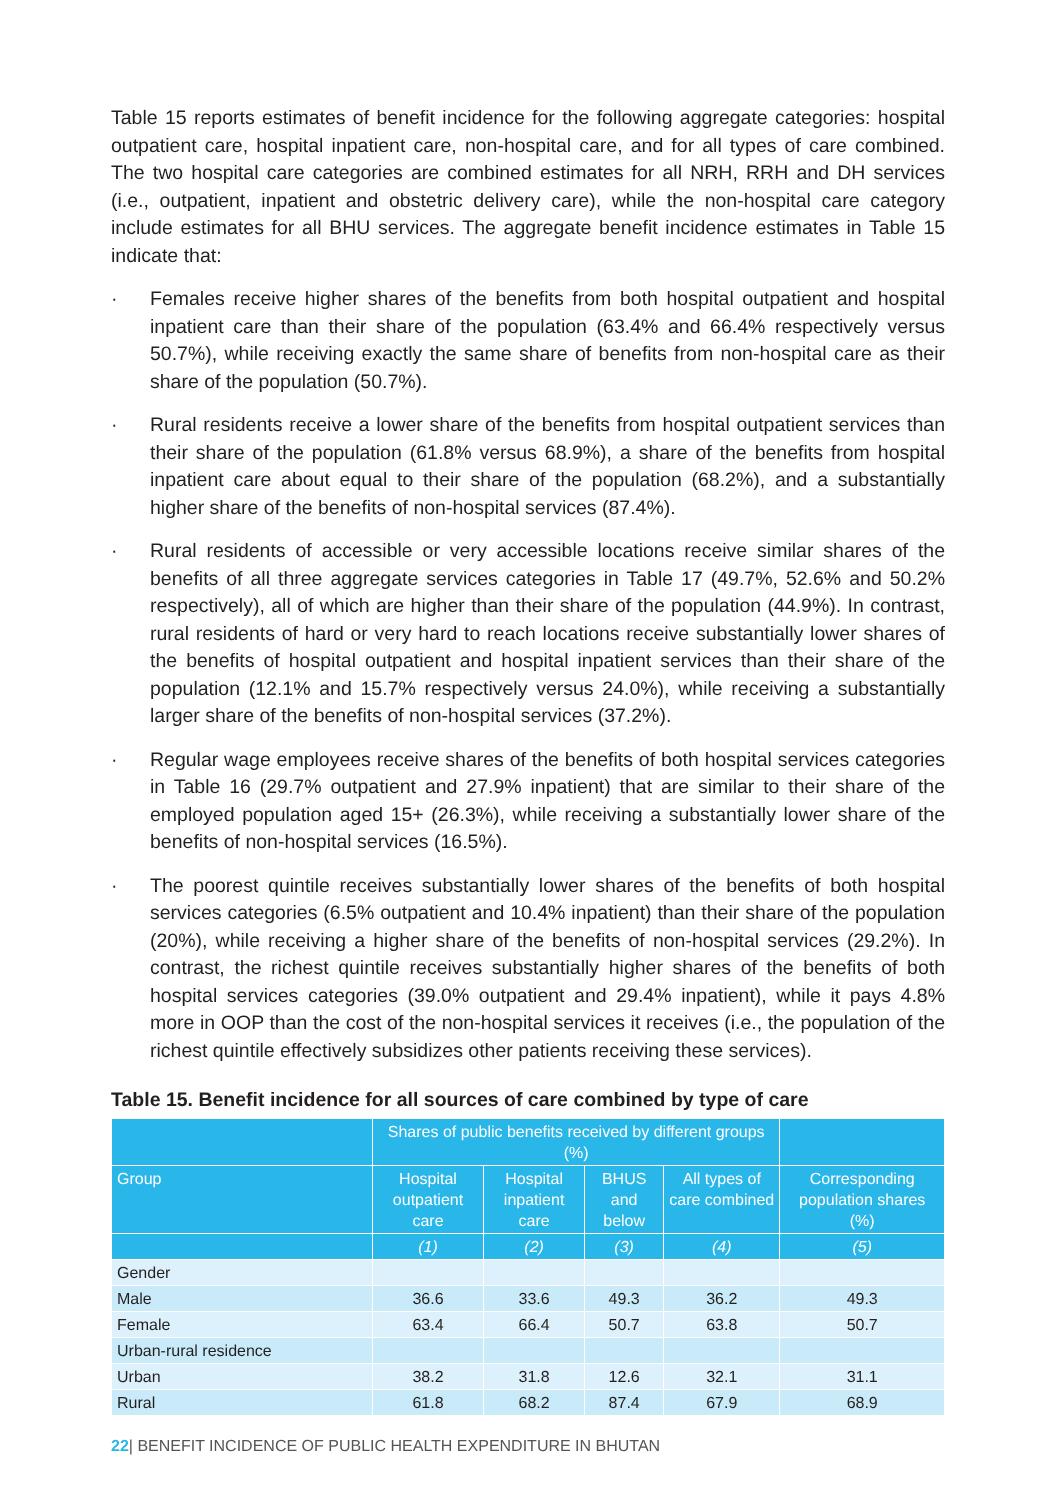Table 15 reports estimates of benefit incidence for the following aggregate categories: hospital outpatient care, hospital inpatient care, non-hospital care, and for all types of care combined. The two hospital care categories are combined estimates for all NRH, RRH and DH services (i.e., outpatient, inpatient and obstetric delivery care), while the non-hospital care category include estimates for all BHU services. The aggregate benefit incidence estimates in Table 15 indicate that:
· Females receive higher shares of the benefits from both hospital outpatient and hospital inpatient care than their share of the population (63.4% and 66.4% respectively versus 50.7%), while receiving exactly the same share of benefits from non-hospital care as their share of the population (50.7%).
· Rural residents receive a lower share of the benefits from hospital outpatient services than their share of the population (61.8% versus 68.9%), a share of the benefits from hospital inpatient care about equal to their share of the population (68.2%), and a substantially higher share of the benefits of non-hospital services (87.4%).
· Rural residents of accessible or very accessible locations receive similar shares of the benefits of all three aggregate services categories in Table 17 (49.7%, 52.6% and 50.2% respectively), all of which are higher than their share of the population (44.9%). In contrast, rural residents of hard or very hard to reach locations receive substantially lower shares of the benefits of hospital outpatient and hospital inpatient services than their share of the population (12.1% and 15.7% respectively versus 24.0%), while receiving a substantially larger share of the benefits of non-hospital services (37.2%).
· Regular wage employees receive shares of the benefits of both hospital services categories in Table 16 (29.7% outpatient and 27.9% inpatient) that are similar to their share of the employed population aged 15+ (26.3%), while receiving a substantially lower share of the benefits of non-hospital services (16.5%).
· The poorest quintile receives substantially lower shares of the benefits of both hospital services categories (6.5% outpatient and 10.4% inpatient) than their share of the population (20%), while receiving a higher share of the benefits of non-hospital services (29.2%). In contrast, the richest quintile receives substantially higher shares of the benefits of both hospital services categories (39.0% outpatient and 29.4% inpatient), while it pays 4.8% more in OOP than the cost of the non-hospital services it receives (i.e., the population of the richest quintile effectively subsidizes other patients receiving these services).
Table 15. Benefit incidence for all sources of care combined by type of care
| | Shares of public benefits received by different groups (%) | | | | |
| --- | --- | --- | --- | --- | --- |
| Group | Hospital outpatient care | Hospital inpatient care | BHUS and below | All types of care combined | Corresponding population shares (%) |
| | (1) | (2) | (3) | (4) | (5) |
| Gender | | | | | |
| Male | 36.6 | 33.6 | 49.3 | 36.2 | 49.3 |
| Female | 63.4 | 66.4 | 50.7 | 63.8 | 50.7 |
| Urban-rural residence | | | | | |
| Urban | 38.2 | 31.8 | 12.6 | 32.1 | 31.1 |
| Rural | 61.8 | 68.2 | 87.4 | 67.9 | 68.9 |
22| BENEFIT INCIDENCE OF PUBLIC HEALTH EXPENDITURE IN BHUTAN